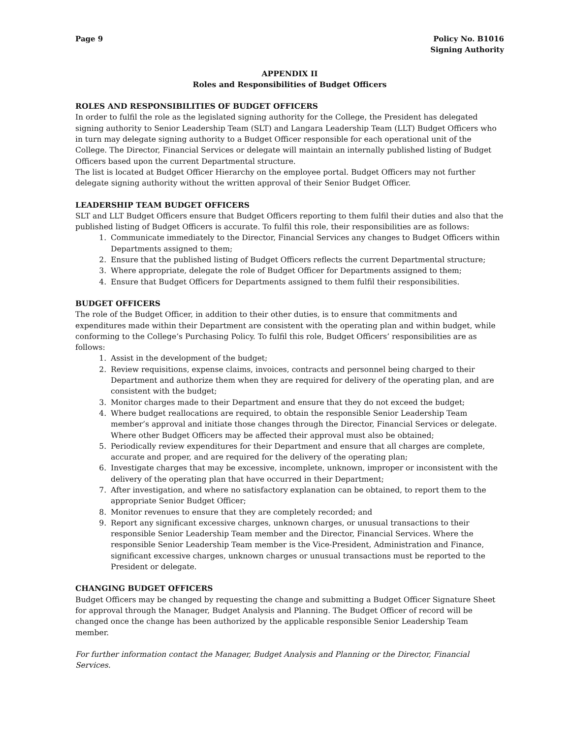Page 9 Policy No. B1016
Signing Authority
APPENDIX II
Roles and Responsibilities of Budget Officers
ROLES AND RESPONSIBILITIES OF BUDGET OFFICERS
In order to fulfil the role as the legislated signing authority for the College, the President has delegated signing authority to Senior Leadership Team (SLT) and Langara Leadership Team (LLT) Budget Officers who in turn may delegate signing authority to a Budget Officer responsible for each operational unit of the College. The Director, Financial Services or delegate will maintain an internally published listing of Budget Officers based upon the current Departmental structure.
The list is located at Budget Officer Hierarchy on the employee portal. Budget Officers may not further delegate signing authority without the written approval of their Senior Budget Officer.
LEADERSHIP TEAM BUDGET OFFICERS
SLT and LLT Budget Officers ensure that Budget Officers reporting to them fulfil their duties and also that the published listing of Budget Officers is accurate. To fulfil this role, their responsibilities are as follows:
1. Communicate immediately to the Director, Financial Services any changes to Budget Officers within Departments assigned to them;
2. Ensure that the published listing of Budget Officers reflects the current Departmental structure;
3. Where appropriate, delegate the role of Budget Officer for Departments assigned to them;
4. Ensure that Budget Officers for Departments assigned to them fulfil their responsibilities.
BUDGET OFFICERS
The role of the Budget Officer, in addition to their other duties, is to ensure that commitments and expenditures made within their Department are consistent with the operating plan and within budget, while conforming to the College’s Purchasing Policy. To fulfil this role, Budget Officers’ responsibilities are as follows:
1. Assist in the development of the budget;
2. Review requisitions, expense claims, invoices, contracts and personnel being charged to their Department and authorize them when they are required for delivery of the operating plan, and are consistent with the budget;
3. Monitor charges made to their Department and ensure that they do not exceed the budget;
4. Where budget reallocations are required, to obtain the responsible Senior Leadership Team member’s approval and initiate those changes through the Director, Financial Services or delegate. Where other Budget Officers may be affected their approval must also be obtained;
5. Periodically review expenditures for their Department and ensure that all charges are complete, accurate and proper, and are required for the delivery of the operating plan;
6. Investigate charges that may be excessive, incomplete, unknown, improper or inconsistent with the delivery of the operating plan that have occurred in their Department;
7. After investigation, and where no satisfactory explanation can be obtained, to report them to the appropriate Senior Budget Officer;
8. Monitor revenues to ensure that they are completely recorded; and
9. Report any significant excessive charges, unknown charges, or unusual transactions to their responsible Senior Leadership Team member and the Director, Financial Services. Where the responsible Senior Leadership Team member is the Vice-President, Administration and Finance, significant excessive charges, unknown charges or unusual transactions must be reported to the President or delegate.
CHANGING BUDGET OFFICERS
Budget Officers may be changed by requesting the change and submitting a Budget Officer Signature Sheet for approval through the Manager, Budget Analysis and Planning. The Budget Officer of record will be changed once the change has been authorized by the applicable responsible Senior Leadership Team member.
For further information contact the Manager, Budget Analysis and Planning or the Director, Financial Services.